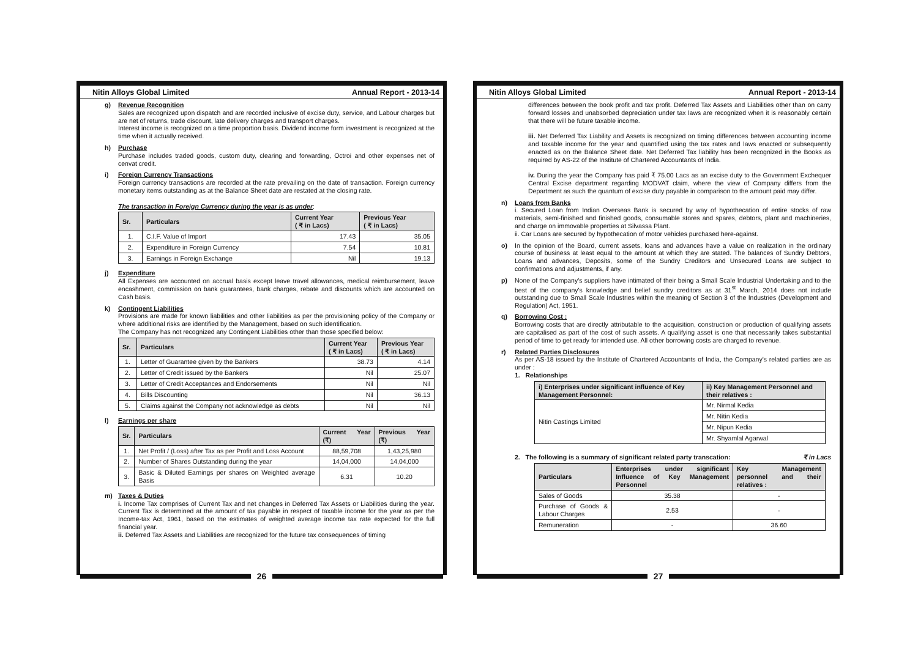Nitin Alloys Global Limited Annual Report - 2013-14
g) Revenue Recognition
Sales are recognized upon dispatch and are recorded inclusive of excise duty, service, and Labour charges but are net of returns, trade discount, late delivery charges and transport charges.
Interest income is recognized on a time proportion basis. Dividend income form investment is recognized at the time when it actually received.
h) Purchase
Purchase includes traded goods, custom duty, clearing and forwarding, Octroi and other expenses net of cenvat credit.
i) Foreign Currency Transactions
Foreign currency transactions are recorded at the rate prevailing on the date of transaction. Foreign currency monetary items outstanding as at the Balance Sheet date are restated at the closing rate.
The transaction in Foreign Currency during the year is as under:
| Sr. | Particulars | Current Year ( ₹ in Lacs) | Previous Year ( ₹ in Lacs) |
| --- | --- | --- | --- |
| 1. | C.I.F. Value of Import | 17.43 | 35.05 |
| 2. | Expenditure in Foreign Currency | 7.54 | 10.81 |
| 3. | Earnings in Foreign Exchange | Nil | 19.13 |
j) Expenditure
All Expenses are accounted on accrual basis except leave travel allowances, medical reimbursement, leave encashment, commission on bank guarantees, bank charges, rebate and discounts which are accounted on Cash basis.
k) Contingent Liabilities
Provisions are made for known liabilities and other liabilities as per the provisioning policy of the Company or where additional risks are identified by the Management, based on such identification.
The Company has not recognized any Contingent Liabilities other than those specified below:
| Sr. | Particulars | Current Year ( ₹ in Lacs) | Previous Year ( ₹ in Lacs) |
| --- | --- | --- | --- |
| 1. | Letter of Guarantee given by the Bankers | 38.73 | 4.14 |
| 2. | Letter of Credit issued by the Bankers | Nil | 25.07 |
| 3. | Letter of Credit Acceptances and Endorsements | Nil | Nil |
| 4. | Bills Discounting | Nil | 36.13 |
| 5. | Claims against the Company not acknowledge as debts | Nil | Nil |
l) Earnings per share
| Sr. | Particulars | Current Year (₹) | Previous Year (₹) |
| --- | --- | --- | --- |
| 1. | Net Profit / (Loss) after Tax as per Profit and Loss Account | 88,59,708 | 1,43,25,980 |
| 2. | Number of Shares Outstanding during the year | 14,04,000 | 14,04,000 |
| 3. | Basic & Diluted Earnings per shares on Weighted average Basis | 6.31 | 10.20 |
m) Taxes & Duties
i. Income Tax comprises of Current Tax and net changes in Deferred Tax Assets or Liabilities during the year. Current Tax is determined at the amount of tax payable in respect of taxable income for the year as per the Income-tax Act, 1961, based on the estimates of weighted average income tax rate expected for the full financial year.
ii. Deferred Tax Assets and Liabilities are recognized for the future tax consequences of timing
26
Nitin Alloys Global Limited Annual Report - 2013-14
differences between the book profit and tax profit. Deferred Tax Assets and Liabilities other than on carry forward losses and unabsorbed depreciation under tax laws are recognized when it is reasonably certain that there will be future taxable income.
iii. Net Deferred Tax Liability and Assets is recognized on timing differences between accounting income and taxable income for the year and quantified using the tax rates and laws enacted or subsequently enacted as on the Balance Sheet date. Net Deferred Tax liability has been recognized in the Books as required by AS-22 of the Institute of Chartered Accountants of India.
iv. During the year the Company has paid ₹ 75.00 Lacs as an excise duty to the Government Exchequer Central Excise department regarding MODVAT claim, where the view of Company differs from the Department as such the quantum of excise duty payable in comparison to the amount paid may differ.
n) Loans from Banks
i. Secured Loan from Indian Overseas Bank is secured by way of hypothecation of entire stocks of raw materials, semi-finished and finished goods, consumable stores and spares, debtors, plant and machineries, and charge on immovable properties at Silvassa Plant.
ii. Car Loans are secured by hypothecation of motor vehicles purchased here-against.
o) In the opinion of the Board, current assets, loans and advances have a value on realization in the ordinary course of business at least equal to the amount at which they are stated. The balances of Sundry Debtors, Loans and advances, Deposits, some of the Sundry Creditors and Unsecured Loans are subject to confirmations and adjustments, if any.
p) None of the Company's suppliers have intimated of their being a Small Scale Industrial Undertaking and to the best of the company's knowledge and belief sundry creditors as at 31<sup>st</sup> March, 2014 does not include outstanding due to Small Scale Industries within the meaning of Section 3 of the Industries (Development and Regulation) Act, 1951.
q) Borrowing Cost :
Borrowing costs that are directly attributable to the acquisition, construction or production of qualifying assets are capitalised as part of the cost of such assets. A qualifying asset is one that necessarily takes substantial period of time to get ready for intended use. All other borrowing costs are charged to revenue.
r) Related Parties Disclosures
As per AS-18 issued by the Institute of Chartered Accountants of India, the Company's related parties are as under :
1. Relationships
| i) Enterprises under significant influence of Key Management Personnel: | ii) Key Management Personnel and their relatives : |
| --- | --- |
| Nitin Castings Limited | Mr. Nirmal Kedia |
| | Mr. Nitin Kedia |
| | Mr. Nipun Kedia |
| | Mr. Shyamlal Agarwal |
2. The following is a summary of significant related party transcation: ₹ in Lacs
| Particulars | Enterprises under significant Influence of Key Management Personnel | Key Management personnel and their relatives : |
| --- | --- | --- |
| Sales of Goods | 35.38 | - |
| Purchase of Goods & Labour Charges | 2.53 | - |
| Remuneration | - | 36.60 |
27